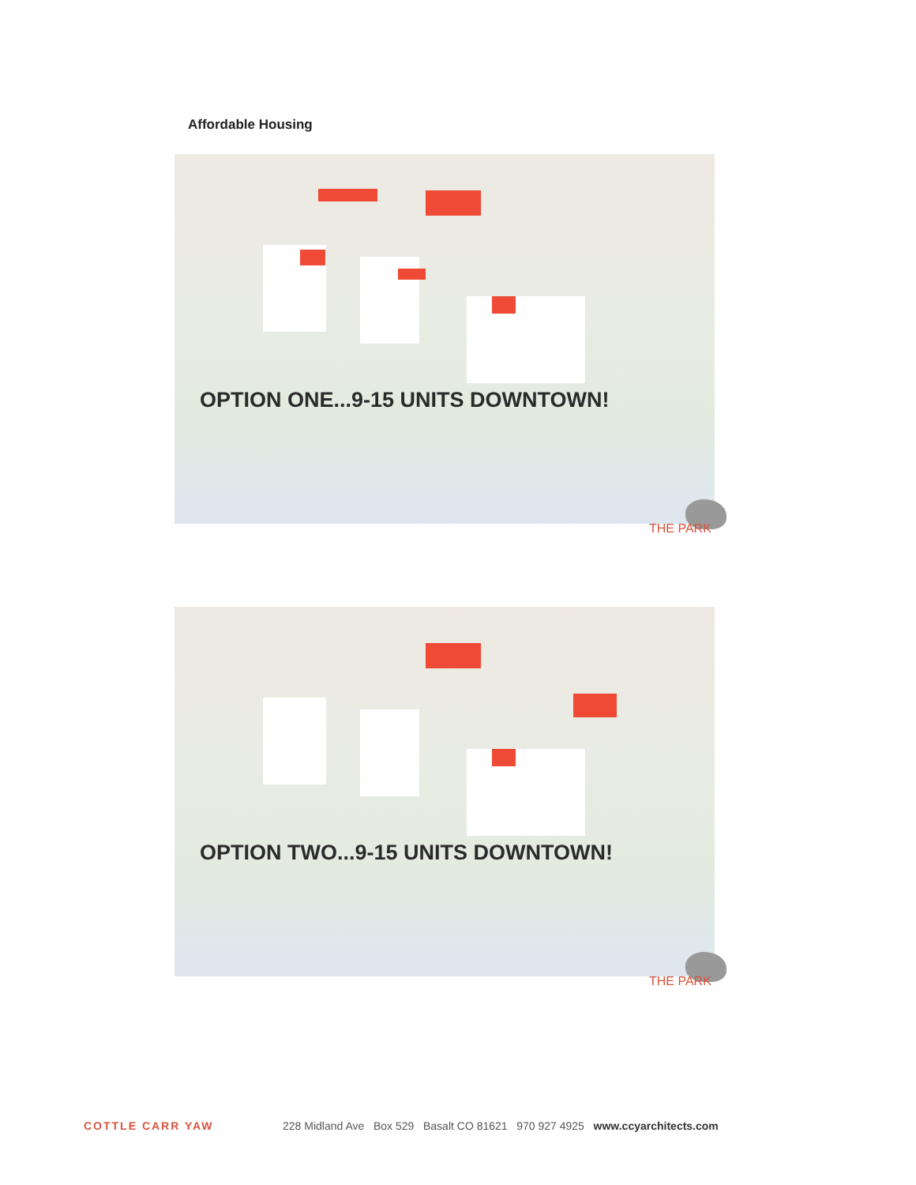Affordable Housing
OPTION ONE...9-15 UNITS DOWNTOWN!
THE PARK
OPTION TWO...9-15 UNITS DOWNTOWN!
THE PARK
COTTLE CARR YAW 228 Midland Ave Box 529 Basalt CO 81621 970 927 4925 www.ccyarchitects.com